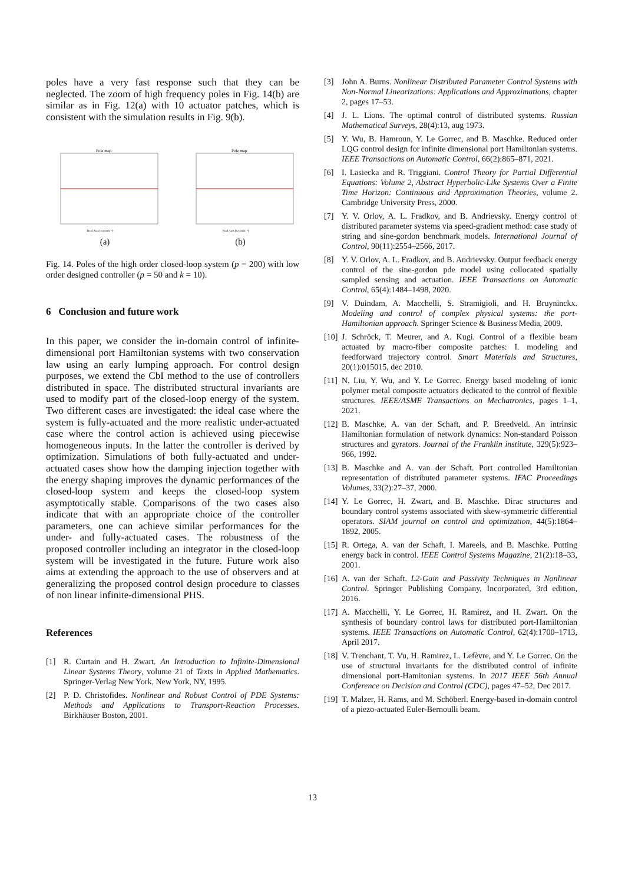poles have a very fast response such that they can be neglected. The zoom of high frequency poles in Fig. 14(b) are similar as in Fig. 12(a) with 10 actuator patches, which is consistent with the simulation results in Fig. 9(b).
Pole map
Real Axis (seconds⁻¹)
(a)
Pole map
Real Axis (seconds⁻¹)
(b)
Fig. 14. Poles of the high order closed-loop system (p = 200) with low order designed controller (p = 50 and k = 10).
6 Conclusion and future work
In this paper, we consider the in-domain control of infinite-dimensional port Hamiltonian systems with two conservation law using an early lumping approach. For control design purposes, we extend the CbI method to the use of controllers distributed in space. The distributed structural invariants are used to modify part of the closed-loop energy of the system. Two different cases are investigated: the ideal case where the system is fully-actuated and the more realistic under-actuated case where the control action is achieved using piecewise homogeneous inputs. In the latter the controller is derived by optimization. Simulations of both fully-actuated and under-actuated cases show how the damping injection together with the energy shaping improves the dynamic performances of the closed-loop system and keeps the closed-loop system asymptotically stable. Comparisons of the two cases also indicate that with an appropriate choice of the controller parameters, one can achieve similar performances for the under- and fully-actuated cases. The robustness of the proposed controller including an integrator in the closed-loop system will be investigated in the future. Future work also aims at extending the approach to the use of observers and at generalizing the proposed control design procedure to classes of non linear infinite-dimensional PHS.
References
[1] R. Curtain and H. Zwart. An Introduction to Infinite-Dimensional Linear Systems Theory, volume 21 of Texts in Applied Mathematics. Springer-Verlag New York, New York, NY, 1995.
[2] P. D. Christofides. Nonlinear and Robust Control of PDE Systems: Methods and Applications to Transport-Reaction Processes. Birkhäuser Boston, 2001.
[3] John A. Burns. Nonlinear Distributed Parameter Control Systems with Non-Normal Linearizations: Applications and Approximations, chapter 2, pages 17–53.
[4] J. L. Lions. The optimal control of distributed systems. Russian Mathematical Surveys, 28(4):13, aug 1973.
[5] Y. Wu, B. Hamroun, Y. Le Gorrec, and B. Maschke. Reduced order LQG control design for infinite dimensional port Hamiltonian systems. IEEE Transactions on Automatic Control, 66(2):865–871, 2021.
[6] I. Lasiecka and R. Triggiani. Control Theory for Partial Differential Equations: Volume 2, Abstract Hyperbolic-Like Systems Over a Finite Time Horizon: Continuous and Approximation Theories, volume 2. Cambridge University Press, 2000.
[7] Y. V. Orlov, A. L. Fradkov, and B. Andrievsky. Energy control of distributed parameter systems via speed-gradient method: case study of string and sine-gordon benchmark models. International Journal of Control, 90(11):2554–2566, 2017.
[8] Y. V. Orlov, A. L. Fradkov, and B. Andrievsky. Output feedback energy control of the sine-gordon pde model using collocated spatially sampled sensing and actuation. IEEE Transactions on Automatic Control, 65(4):1484–1498, 2020.
[9] V. Duindam, A. Macchelli, S. Stramigioli, and H. Bruyninckx. Modeling and control of complex physical systems: the port-Hamiltonian approach. Springer Science & Business Media, 2009.
[10] J. Schröck, T. Meurer, and A. Kugi. Control of a flexible beam actuated by macro-fiber composite patches: I. modeling and feedforward trajectory control. Smart Materials and Structures, 20(1):015015, dec 2010.
[11] N. Liu, Y. Wu, and Y. Le Gorrec. Energy based modeling of ionic polymer metal composite actuators dedicated to the control of flexible structures. IEEE/ASME Transactions on Mechatronics, pages 1–1, 2021.
[12] B. Maschke, A. van der Schaft, and P. Breedveld. An intrinsic Hamiltonian formulation of network dynamics: Non-standard Poisson structures and gyrators. Journal of the Franklin institute, 329(5):923–966, 1992.
[13] B. Maschke and A. van der Schaft. Port controlled Hamiltonian representation of distributed parameter systems. IFAC Proceedings Volumes, 33(2):27–37, 2000.
[14] Y. Le Gorrec, H. Zwart, and B. Maschke. Dirac structures and boundary control systems associated with skew-symmetric differential operators. SIAM journal on control and optimization, 44(5):1864–1892, 2005.
[15] R. Ortega, A. van der Schaft, I. Mareels, and B. Maschke. Putting energy back in control. IEEE Control Systems Magazine, 21(2):18–33, 2001.
[16] A. van der Schaft. L2-Gain and Passivity Techniques in Nonlinear Control. Springer Publishing Company, Incorporated, 3rd edition, 2016.
[17] A. Macchelli, Y. Le Gorrec, H. Ramírez, and H. Zwart. On the synthesis of boundary control laws for distributed port-Hamiltonian systems. IEEE Transactions on Automatic Control, 62(4):1700–1713, April 2017.
[18] V. Trenchant, T. Vu, H. Ramirez, L. Lefèvre, and Y. Le Gorrec. On the use of structural invariants for the distributed control of infinite dimensional port-Hamitonian systems. In 2017 IEEE 56th Annual Conference on Decision and Control (CDC), pages 47–52, Dec 2017.
[19] T. Malzer, H. Rams, and M. Schöberl. Energy-based in-domain control of a piezo-actuated Euler-Bernoulli beam.
13